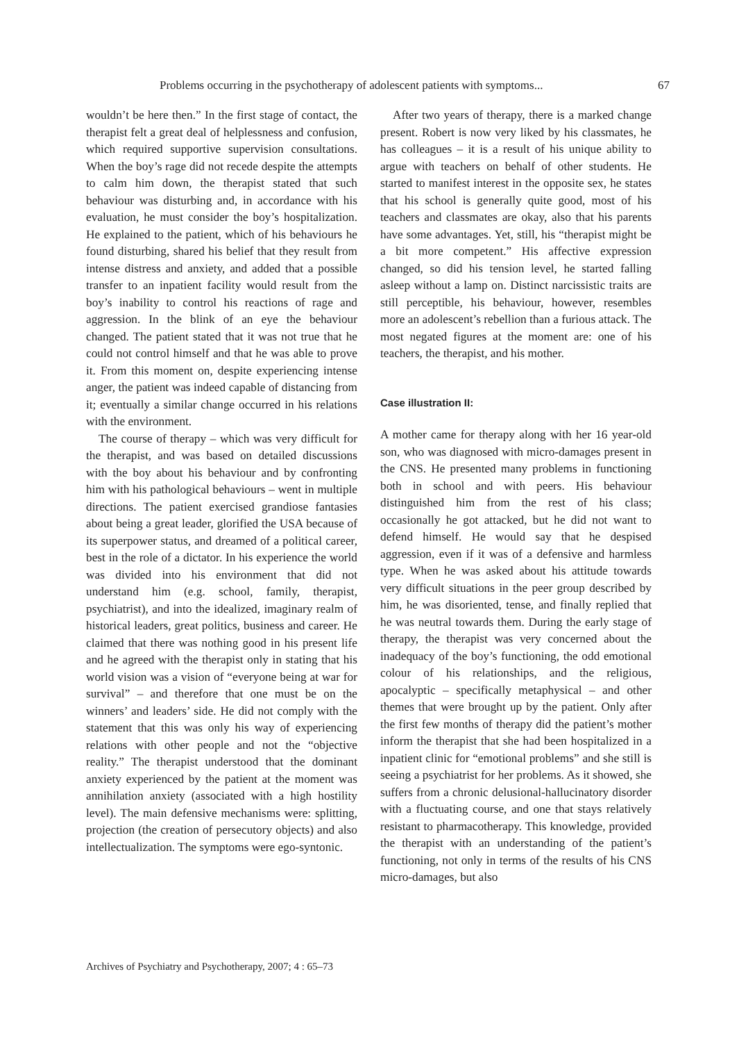Problems occurring in the psychotherapy of adolescent patients with symptoms... 67
wouldn’t be here then.” In the first stage of contact, the therapist felt a great deal of helplessness and confusion, which required supportive supervision consultations. When the boy’s rage did not recede despite the attempts to calm him down, the therapist stated that such behaviour was disturbing and, in accordance with his evaluation, he must consider the boy’s hospitalization. He explained to the patient, which of his behaviours he found disturbing, shared his belief that they result from intense distress and anxiety, and added that a possible transfer to an inpatient facility would result from the boy’s inability to control his reactions of rage and aggression. In the blink of an eye the behaviour changed. The patient stated that it was not true that he could not control himself and that he was able to prove it. From this moment on, despite experiencing intense anger, the patient was indeed capable of distancing from it; eventually a similar change occurred in his relations with the environment.
The course of therapy – which was very difficult for the therapist, and was based on detailed discussions with the boy about his behaviour and by confronting him with his pathological behaviours – went in multiple directions. The patient exercised grandiose fantasies about being a great leader, glorified the USA because of its superpower status, and dreamed of a political career, best in the role of a dictator. In his experience the world was divided into his environment that did not understand him (e.g. school, family, therapist, psychiatrist), and into the idealized, imaginary realm of historical leaders, great politics, business and career. He claimed that there was nothing good in his present life and he agreed with the therapist only in stating that his world vision was a vision of “everyone being at war for survival” – and therefore that one must be on the winners’ and leaders’ side. He did not comply with the statement that this was only his way of experiencing relations with other people and not the “objective reality.” The therapist understood that the dominant anxiety experienced by the patient at the moment was annihilation anxiety (associated with a high hostility level). The main defensive mechanisms were: splitting, projection (the creation of persecutory objects) and also intellectualization. The symptoms were ego-syntonic.
After two years of therapy, there is a marked change present. Robert is now very liked by his classmates, he has colleagues – it is a result of his unique ability to argue with teachers on behalf of other students. He started to manifest interest in the opposite sex, he states that his school is generally quite good, most of his teachers and classmates are okay, also that his parents have some advantages. Yet, still, his “therapist might be a bit more competent.” His affective expression changed, so did his tension level, he started falling asleep without a lamp on. Distinct narcissistic traits are still perceptible, his behaviour, however, resembles more an adolescent’s rebellion than a furious attack. The most negated figures at the moment are: one of his teachers, the therapist, and his mother.
Case illustration II:
A mother came for therapy along with her 16 year-old son, who was diagnosed with micro-damages present in the CNS. He presented many problems in functioning both in school and with peers. His behaviour distinguished him from the rest of his class; occasionally he got attacked, but he did not want to defend himself. He would say that he despised aggression, even if it was of a defensive and harmless type. When he was asked about his attitude towards very difficult situations in the peer group described by him, he was disoriented, tense, and finally replied that he was neutral towards them. During the early stage of therapy, the therapist was very concerned about the inadequacy of the boy’s functioning, the odd emotional colour of his relationships, and the religious, apocalyptic – specifically metaphysical – and other themes that were brought up by the patient. Only after the first few months of therapy did the patient’s mother inform the therapist that she had been hospitalized in a inpatient clinic for “emotional problems” and she still is seeing a psychiatrist for her problems. As it showed, she suffers from a chronic delusional-hallucinatory disorder with a fluctuating course, and one that stays relatively resistant to pharmacotherapy. This knowledge, provided the therapist with an understanding of the patient’s functioning, not only in terms of the results of his CNS micro-damages, but also
Archives of Psychiatry and Psychotherapy, 2007; 4 : 65–73